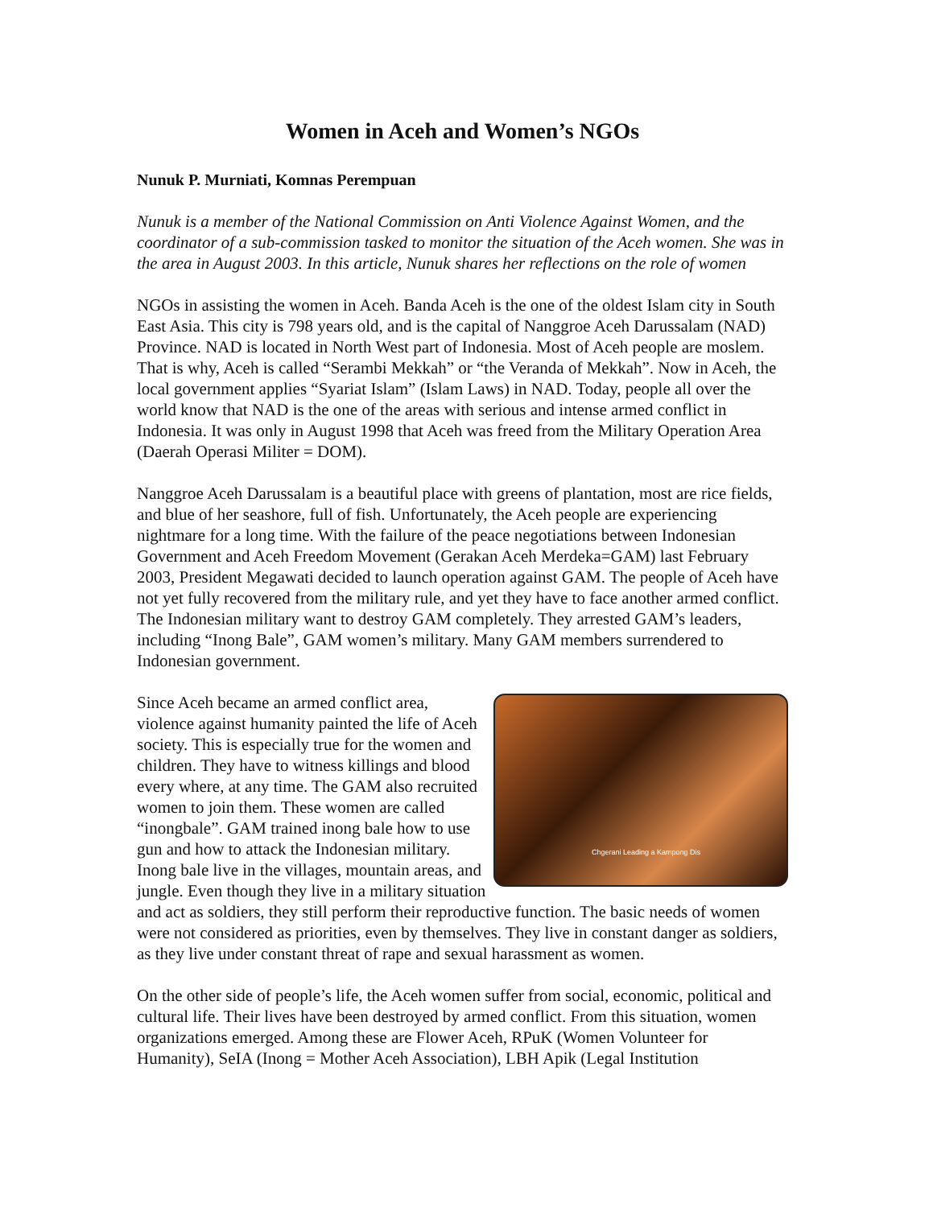Women in Aceh and Women’s NGOs
Nunuk P. Murniati, Komnas Perempuan
Nunuk is a member of the National Commission on Anti Violence Against Women, and the coordinator of a sub-commission tasked to monitor the situation of the Aceh women. She was in the area in August 2003. In this article, Nunuk shares her reflections on the role of women
NGOs in assisting the women in Aceh. Banda Aceh is the one of the oldest Islam city in South East Asia. This city is 798 years old, and is the capital of Nanggroe Aceh Darussalam (NAD) Province. NAD is located in North West part of Indonesia. Most of Aceh people are moslem. That is why, Aceh is called “Serambi Mekkah” or “the Veranda of Mekkah”. Now in Aceh, the local government applies “Syariat Islam” (Islam Laws) in NAD. Today, people all over the world know that NAD is the one of the areas with serious and intense armed conflict in Indonesia. It was only in August 1998 that Aceh was freed from the Military Operation Area (Daerah Operasi Militer = DOM).
Nanggroe Aceh Darussalam is a beautiful place with greens of plantation, most are rice fields, and blue of her seashore, full of fish. Unfortunately, the Aceh people are experiencing nightmare for a long time. With the failure of the peace negotiations between Indonesian Government and Aceh Freedom Movement (Gerakan Aceh Merdeka=GAM) last February 2003, President Megawati decided to launch operation against GAM. The people of Aceh have not yet fully recovered from the military rule, and yet they have to face another armed conflict. The Indonesian military want to destroy GAM completely. They arrested GAM’s leaders, including “Inong Bale”, GAM women’s military. Many GAM members surrendered to Indonesian government.
Chgerani Leading a Kampong Dis Since Aceh became an armed conflict area, violence against humanity painted the life of Aceh society. This is especially true for the women and children. They have to witness killings and blood every where, at any time. The GAM also recruited women to join them. These women are called “inongbale”. GAM trained inong bale how to use gun and how to attack the Indonesian military. Inong bale live in the villages, mountain areas, and jungle. Even though they live in a military situation and act as soldiers, they still perform their reproductive function. The basic needs of women were not considered as priorities, even by themselves. They live in constant danger as soldiers, as they live under constant threat of rape and sexual harassment as women.
On the other side of people’s life, the Aceh women suffer from social, economic, political and cultural life. Their lives have been destroyed by armed conflict. From this situation, women organizations emerged. Among these are Flower Aceh, RPuK (Women Volunteer for Humanity), SeIA (Inong = Mother Aceh Association), LBH Apik (Legal Institution